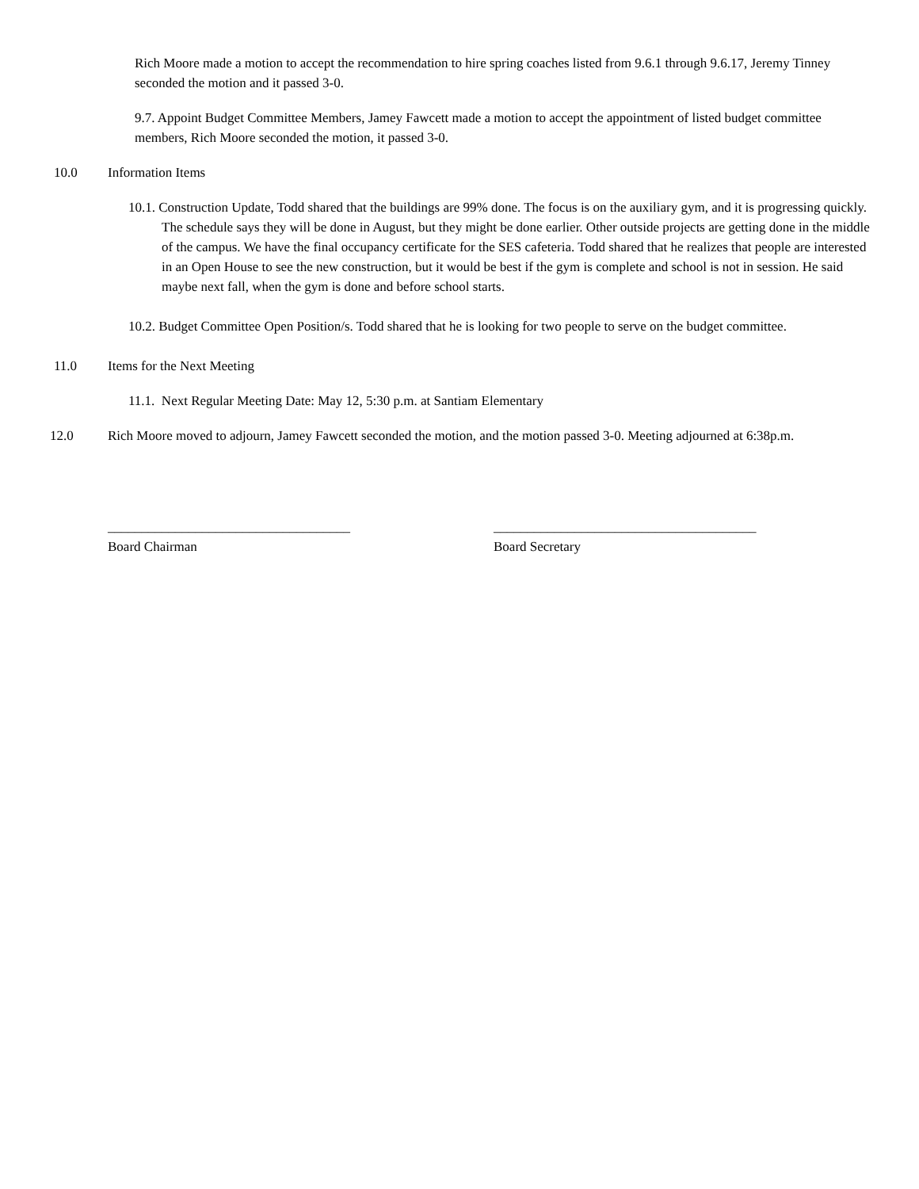Rich Moore made a motion to accept the recommendation to hire spring coaches listed from 9.6.1 through 9.6.17, Jeremy Tinney seconded the motion and it passed 3-0.
9.7. Appoint Budget Committee Members, Jamey Fawcett made a motion to accept the appointment of listed budget committee members, Rich Moore seconded the motion, it passed 3-0.
10.0 Information Items
10.1. Construction Update, Todd shared that the buildings are 99% done. The focus is on the auxiliary gym, and it is progressing quickly. The schedule says they will be done in August, but they might be done earlier. Other outside projects are getting done in the middle of the campus. We have the final occupancy certificate for the SES cafeteria. Todd shared that he realizes that people are interested in an Open House to see the new construction, but it would be best if the gym is complete and school is not in session. He said maybe next fall, when the gym is done and before school starts.
10.2. Budget Committee Open Position/s. Todd shared that he is looking for two people to serve on the budget committee.
11.0 Items for the Next Meeting
11.1. Next Regular Meeting Date: May 12, 5:30 p.m. at Santiam Elementary
12.0 Rich Moore moved to adjourn, Jamey Fawcett seconded the motion, and the motion passed 3-0. Meeting adjourned at 6:38p.m.
____________________________________
Board Chairman
_______________________________________
Board Secretary